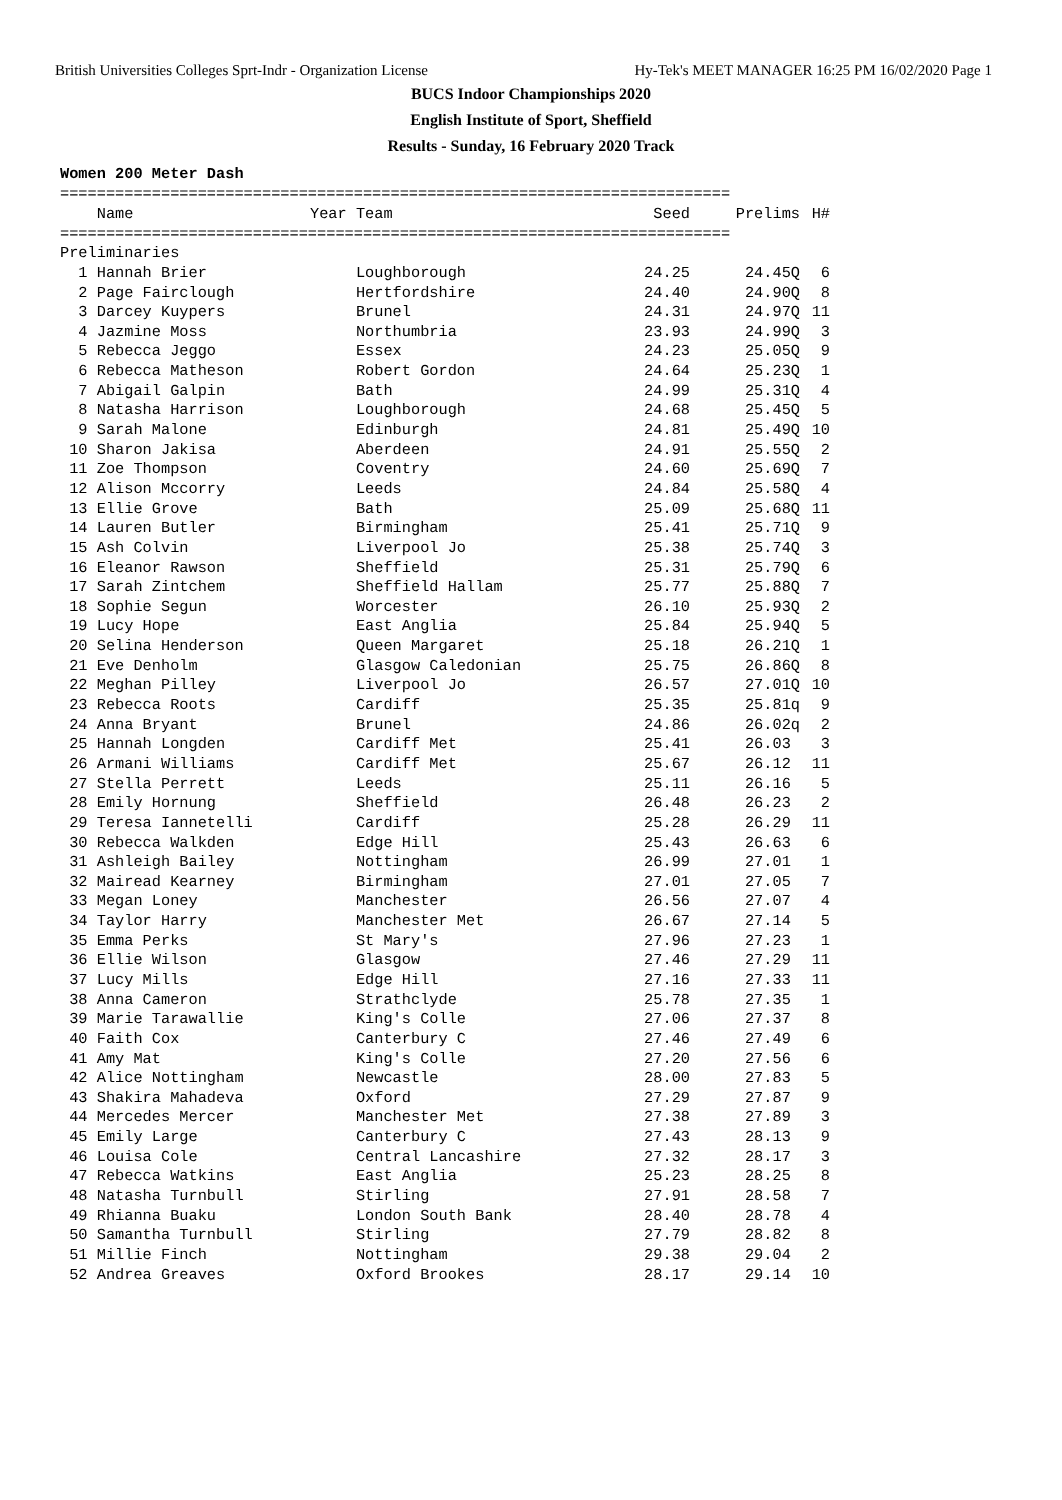British Universities Colleges Sprt-Indr - Organization License Hy-Tek's MEET MANAGER 16:25 PM 16/02/2020 Page 1
BUCS Indoor Championships 2020
English Institute of Sport, Sheffield
Results - Sunday, 16 February 2020 Track
Women 200 Meter Dash
=========================================================================
| Name | Year Team | Seed | Prelims | H# |
| --- | --- | --- | --- | --- |
| ========================================================================= | | | | |
| Preliminaries | | | | |
| 1 Hannah Brier | Loughborough | 24.25 | 24.45Q | 6 |
| 2 Page Fairclough | Hertfordshire | 24.40 | 24.90Q | 8 |
| 3 Darcey Kuypers | Brunel | 24.31 | 24.97Q | 11 |
| 4 Jazmine Moss | Northumbria | 23.93 | 24.99Q | 3 |
| 5 Rebecca Jeggo | Essex | 24.23 | 25.05Q | 9 |
| 6 Rebecca Matheson | Robert Gordon | 24.64 | 25.23Q | 1 |
| 7 Abigail Galpin | Bath | 24.99 | 25.31Q | 4 |
| 8 Natasha Harrison | Loughborough | 24.68 | 25.45Q | 5 |
| 9 Sarah Malone | Edinburgh | 24.81 | 25.49Q | 10 |
| 10 Sharon Jakisa | Aberdeen | 24.91 | 25.55Q | 2 |
| 11 Zoe Thompson | Coventry | 24.60 | 25.69Q | 7 |
| 12 Alison Mccorry | Leeds | 24.84 | 25.58Q | 4 |
| 13 Ellie Grove | Bath | 25.09 | 25.68Q | 11 |
| 14 Lauren Butler | Birmingham | 25.41 | 25.71Q | 9 |
| 15 Ash Colvin | Liverpool Jo | 25.38 | 25.74Q | 3 |
| 16 Eleanor Rawson | Sheffield | 25.31 | 25.79Q | 6 |
| 17 Sarah Zintchem | Sheffield Hallam | 25.77 | 25.88Q | 7 |
| 18 Sophie Segun | Worcester | 26.10 | 25.93Q | 2 |
| 19 Lucy Hope | East Anglia | 25.84 | 25.94Q | 5 |
| 20 Selina Henderson | Queen Margaret | 25.18 | 26.21Q | 1 |
| 21 Eve Denholm | Glasgow Caledonian | 25.75 | 26.86Q | 8 |
| 22 Meghan Pilley | Liverpool Jo | 26.57 | 27.01Q | 10 |
| 23 Rebecca Roots | Cardiff | 25.35 | 25.81q | 9 |
| 24 Anna Bryant | Brunel | 24.86 | 26.02q | 2 |
| 25 Hannah Longden | Cardiff Met | 25.41 | 26.03 | 3 |
| 26 Armani Williams | Cardiff Met | 25.67 | 26.12 | 11 |
| 27 Stella Perrett | Leeds | 25.11 | 26.16 | 5 |
| 28 Emily Hornung | Sheffield | 26.48 | 26.23 | 2 |
| 29 Teresa Iannetelli | Cardiff | 25.28 | 26.29 | 11 |
| 30 Rebecca Walkden | Edge Hill | 25.43 | 26.63 | 6 |
| 31 Ashleigh Bailey | Nottingham | 26.99 | 27.01 | 1 |
| 32 Mairead Kearney | Birmingham | 27.01 | 27.05 | 7 |
| 33 Megan Loney | Manchester | 26.56 | 27.07 | 4 |
| 34 Taylor Harry | Manchester Met | 26.67 | 27.14 | 5 |
| 35 Emma Perks | St Mary's | 27.96 | 27.23 | 1 |
| 36 Ellie Wilson | Glasgow | 27.46 | 27.29 | 11 |
| 37 Lucy Mills | Edge Hill | 27.16 | 27.33 | 11 |
| 38 Anna Cameron | Strathclyde | 25.78 | 27.35 | 1 |
| 39 Marie Tarawallie | King's Colle | 27.06 | 27.37 | 8 |
| 40 Faith Cox | Canterbury C | 27.46 | 27.49 | 6 |
| 41 Amy Mat | King's Colle | 27.20 | 27.56 | 6 |
| 42 Alice Nottingham | Newcastle | 28.00 | 27.83 | 5 |
| 43 Shakira Mahadeva | Oxford | 27.29 | 27.87 | 9 |
| 44 Mercedes Mercer | Manchester Met | 27.38 | 27.89 | 3 |
| 45 Emily Large | Canterbury C | 27.43 | 28.13 | 9 |
| 46 Louisa Cole | Central Lancashire | 27.32 | 28.17 | 3 |
| 47 Rebecca Watkins | East Anglia | 25.23 | 28.25 | 8 |
| 48 Natasha Turnbull | Stirling | 27.91 | 28.58 | 7 |
| 49 Rhianna Buaku | London South Bank | 28.40 | 28.78 | 4 |
| 50 Samantha Turnbull | Stirling | 27.79 | 28.82 | 8 |
| 51 Millie Finch | Nottingham | 29.38 | 29.04 | 2 |
| 52 Andrea Greaves | Oxford Brookes | 28.17 | 29.14 | 10 |